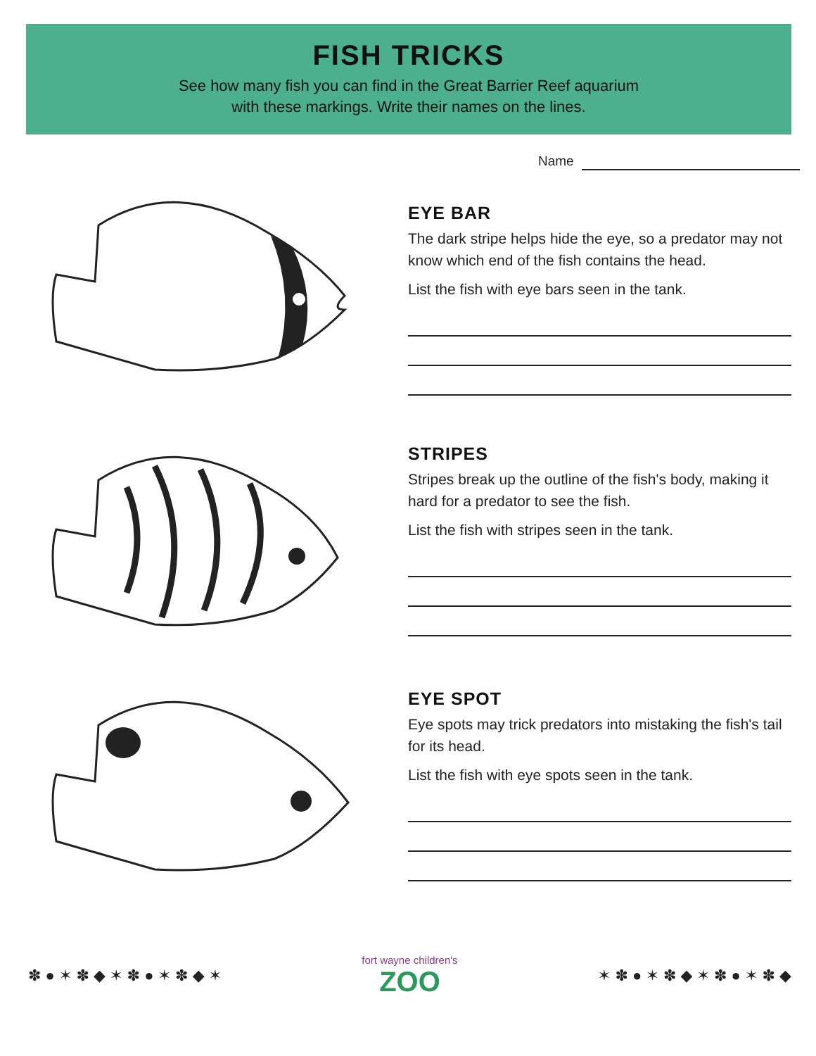FISH TRICKS
See how many fish you can find in the Great Barrier Reef aquarium
with these markings. Write their names on the lines.
Name
EYE BAR
The dark stripe helps hide the eye, so a predator may not know which end of the fish contains the head.
List the fish with eye bars seen in the tank.
STRIPES
Stripes break up the outline of the fish's body, making it hard for a predator to see the fish.
List the fish with stripes seen in the tank.
EYE SPOT
Eye spots may trick predators into mistaking the fish's tail for its head.
List the fish with eye spots seen in the tank.
✽ ● ✶ ✽ ◆ ✶ ✽ ● ✶ ✽ ◆ ✶
fort wayne children's
ZOO
✶ ✽ ● ✶ ✽ ◆ ✶ ✽ ● ✶ ✽ ◆